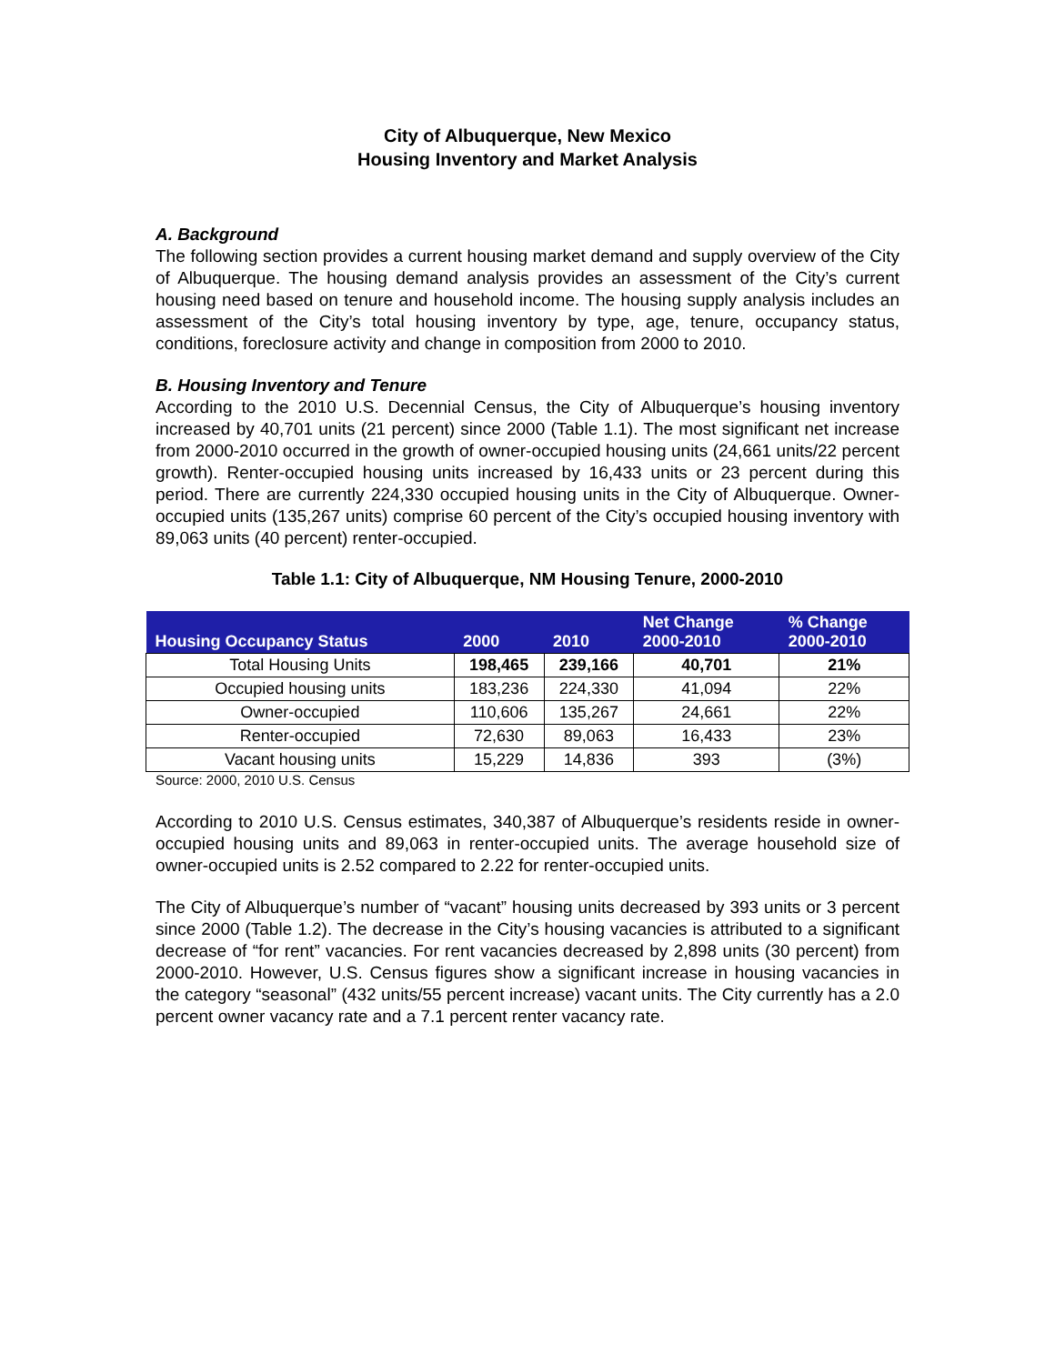City of Albuquerque, New Mexico
Housing Inventory and Market Analysis
A. Background
The following section provides a current housing market demand and supply overview of the City of Albuquerque. The housing demand analysis provides an assessment of the City’s current housing need based on tenure and household income. The housing supply analysis includes an assessment of the City’s total housing inventory by type, age, tenure, occupancy status, conditions, foreclosure activity and change in composition from 2000 to 2010.
B. Housing Inventory and Tenure
According to the 2010 U.S. Decennial Census, the City of Albuquerque’s housing inventory increased by 40,701 units (21 percent) since 2000 (Table 1.1). The most significant net increase from 2000-2010 occurred in the growth of owner-occupied housing units (24,661 units/22 percent growth). Renter-occupied housing units increased by 16,433 units or 23 percent during this period. There are currently 224,330 occupied housing units in the City of Albuquerque. Owner-occupied units (135,267 units) comprise 60 percent of the City’s occupied housing inventory with 89,063 units (40 percent) renter-occupied.
Table 1.1: City of Albuquerque, NM Housing Tenure, 2000-2010
| Housing Occupancy Status | 2000 | 2010 | Net Change 2000-2010 | % Change 2000-2010 |
| --- | --- | --- | --- | --- |
| Total Housing Units | 198,465 | 239,166 | 40,701 | 21% |
| Occupied housing units | 183,236 | 224,330 | 41,094 | 22% |
| Owner-occupied | 110,606 | 135,267 | 24,661 | 22% |
| Renter-occupied | 72,630 | 89,063 | 16,433 | 23% |
| Vacant housing units | 15,229 | 14,836 | 393 | (3%) |
Source: 2000, 2010 U.S. Census
According to 2010 U.S. Census estimates, 340,387 of Albuquerque’s residents reside in owner-occupied housing units and 89,063 in renter-occupied units. The average household size of owner-occupied units is 2.52 compared to 2.22 for renter-occupied units.
The City of Albuquerque’s number of “vacant” housing units decreased by 393 units or 3 percent since 2000 (Table 1.2). The decrease in the City’s housing vacancies is attributed to a significant decrease of “for rent” vacancies. For rent vacancies decreased by 2,898 units (30 percent) from 2000-2010. However, U.S. Census figures show a significant increase in housing vacancies in the category “seasonal” (432 units/55 percent increase) vacant units. The City currently has a 2.0 percent owner vacancy rate and a 7.1 percent renter vacancy rate.